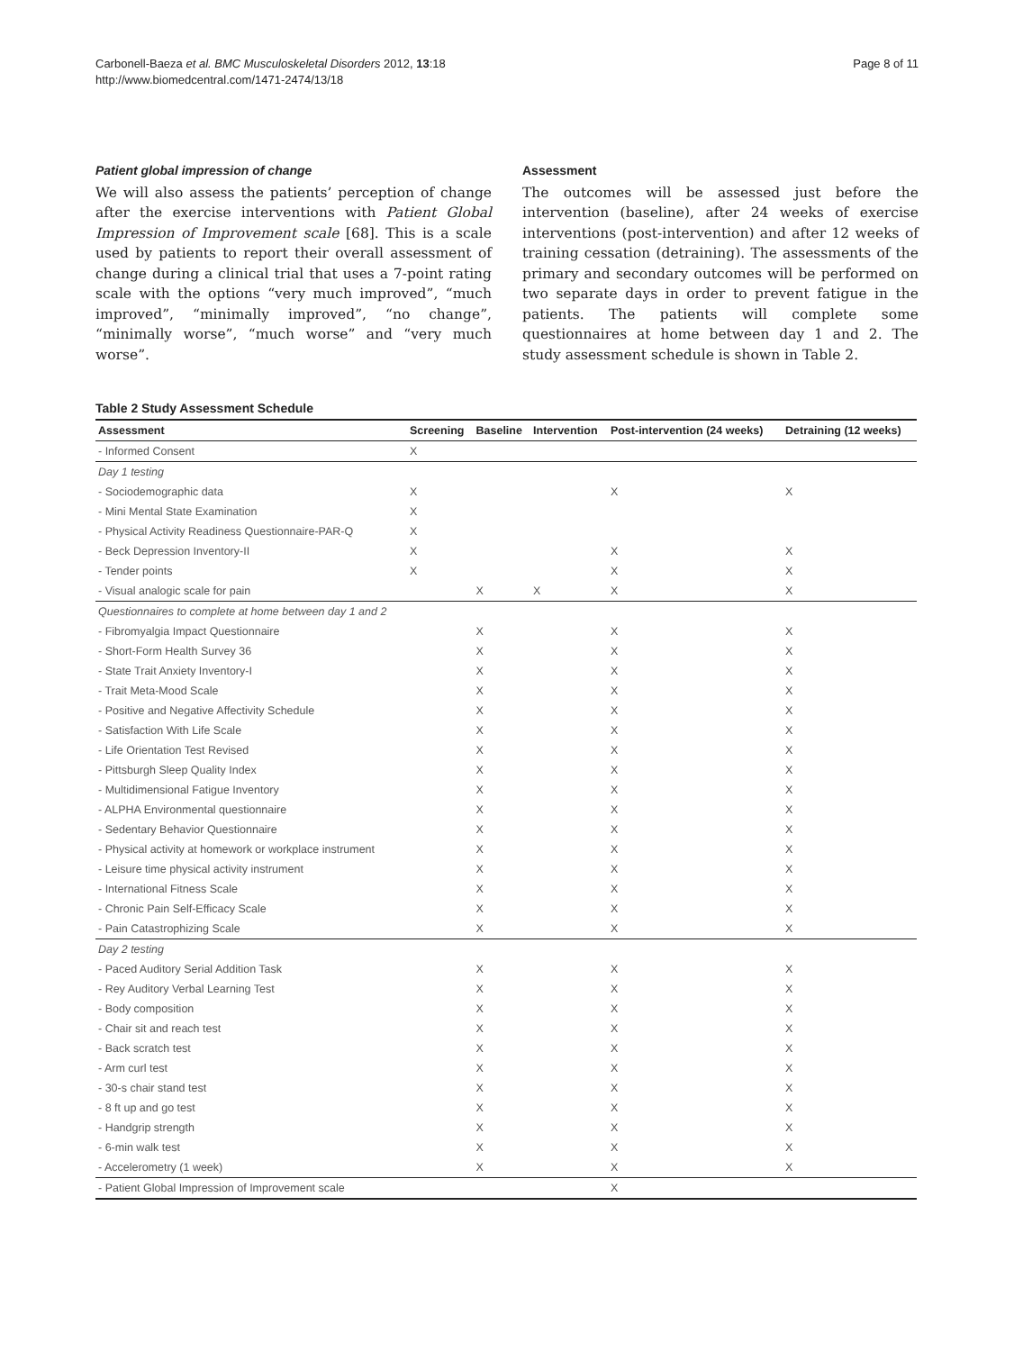Carbonell-Baeza et al. BMC Musculoskeletal Disorders 2012, 13:18
http://www.biomedcentral.com/1471-2474/13/18
Page 8 of 11
Patient global impression of change
We will also assess the patients’ perception of change after the exercise interventions with Patient Global Impression of Improvement scale [68]. This is a scale used by patients to report their overall assessment of change during a clinical trial that uses a 7-point rating scale with the options “very much improved”, “much improved”, “minimally improved”, “no change”, “minimally worse”, “much worse” and “very much worse”.
Assessment
The outcomes will be assessed just before the intervention (baseline), after 24 weeks of exercise interventions (post-intervention) and after 12 weeks of training cessation (detraining). The assessments of the primary and secondary outcomes will be performed on two separate days in order to prevent fatigue in the patients. The patients will complete some questionnaires at home between day 1 and 2. The study assessment schedule is shown in Table 2.
Table 2 Study Assessment Schedule
| Assessment | Screening | Baseline | Intervention | Post-intervention (24 weeks) | Detraining (12 weeks) |
| --- | --- | --- | --- | --- | --- |
| - Informed Consent | X | | | | |
| Day 1 testing | | | | | |
| - Sociodemographic data | X | | | X | X |
| - Mini Mental State Examination | X | | | | |
| - Physical Activity Readiness Questionnaire-PAR-Q | X | | | | |
| - Beck Depression Inventory-II | X | | | X | X |
| - Tender points | X | | | X | X |
| - Visual analogic scale for pain | | X | X | X | X |
| Questionnaires to complete at home between day 1 and 2 | | | | | |
| - Fibromyalgia Impact Questionnaire | | X | | X | X |
| - Short-Form Health Survey 36 | | X | | X | X |
| - State Trait Anxiety Inventory-I | | X | | X | X |
| - Trait Meta-Mood Scale | | X | | X | X |
| - Positive and Negative Affectivity Schedule | | X | | X | X |
| - Satisfaction With Life Scale | | X | | X | X |
| - Life Orientation Test Revised | | X | | X | X |
| - Pittsburgh Sleep Quality Index | | X | | X | X |
| - Multidimensional Fatigue Inventory | | X | | X | X |
| - ALPHA Environmental questionnaire | | X | | X | X |
| - Sedentary Behavior Questionnaire | | X | | X | X |
| - Physical activity at homework or workplace instrument | | X | | X | X |
| - Leisure time physical activity instrument | | X | | X | X |
| - International Fitness Scale | | X | | X | X |
| - Chronic Pain Self-Efficacy Scale | | X | | X | X |
| - Pain Catastrophizing Scale | | X | | X | X |
| Day 2 testing | | | | | |
| - Paced Auditory Serial Addition Task | | X | | X | X |
| - Rey Auditory Verbal Learning Test | | X | | X | X |
| - Body composition | | X | | X | X |
| - Chair sit and reach test | | X | | X | X |
| - Back scratch test | | X | | X | X |
| - Arm curl test | | X | | X | X |
| - 30-s chair stand test | | X | | X | X |
| - 8 ft up and go test | | X | | X | X |
| - Handgrip strength | | X | | X | X |
| - 6-min walk test | | X | | X | X |
| - Accelerometry (1 week) | | X | | X | X |
| - Patient Global Impression of Improvement scale | | | | X | |